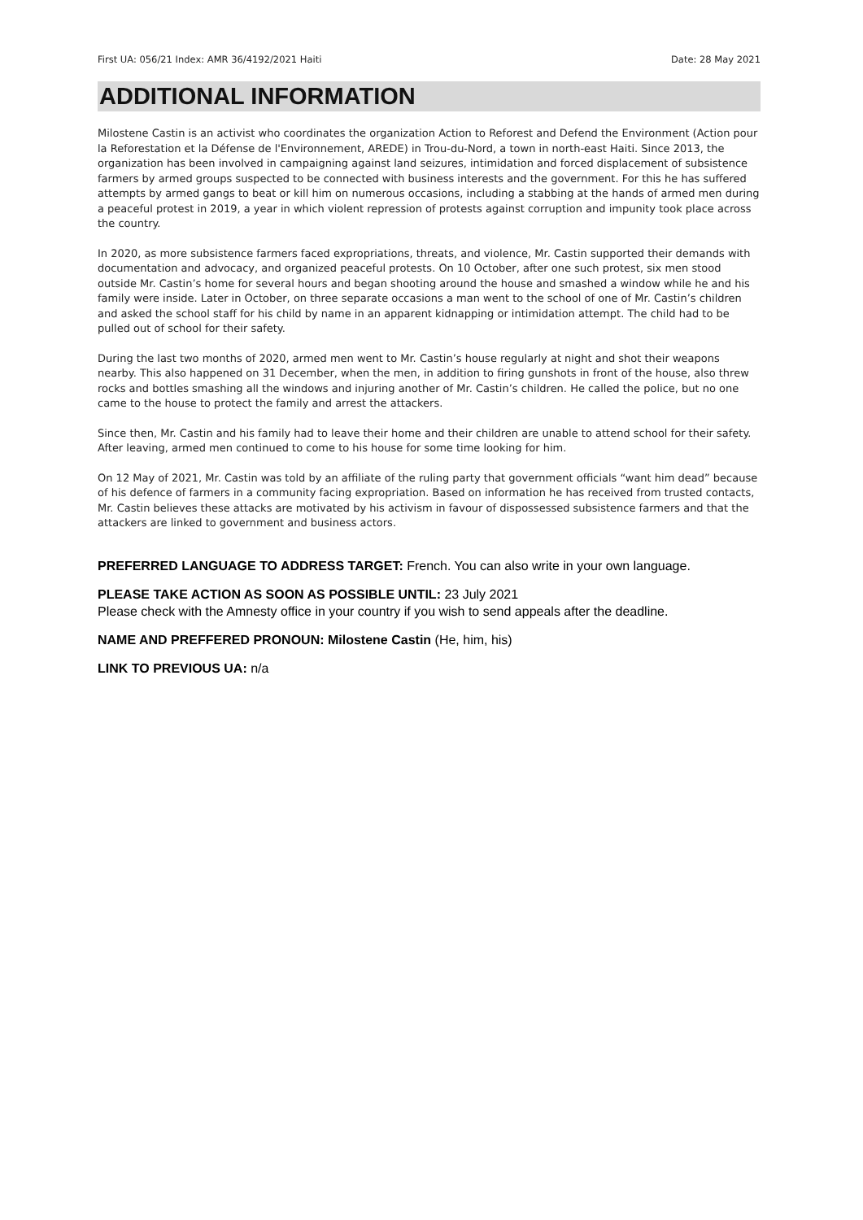First UA: 056/21 Index: AMR 36/4192/2021 Haiti Date: 28 May 2021
ADDITIONAL INFORMATION
Milostene Castin is an activist who coordinates the organization Action to Reforest and Defend the Environment (Action pour la Reforestation et la Défense de l'Environnement, AREDE) in Trou-du-Nord, a town in north-east Haiti. Since 2013, the organization has been involved in campaigning against land seizures, intimidation and forced displacement of subsistence farmers by armed groups suspected to be connected with business interests and the government. For this he has suffered attempts by armed gangs to beat or kill him on numerous occasions, including a stabbing at the hands of armed men during a peaceful protest in 2019, a year in which violent repression of protests against corruption and impunity took place across the country.
In 2020, as more subsistence farmers faced expropriations, threats, and violence, Mr. Castin supported their demands with documentation and advocacy, and organized peaceful protests. On 10 October, after one such protest, six men stood outside Mr. Castin’s home for several hours and began shooting around the house and smashed a window while he and his family were inside. Later in October, on three separate occasions a man went to the school of one of Mr. Castin’s children and asked the school staff for his child by name in an apparent kidnapping or intimidation attempt. The child had to be pulled out of school for their safety.
During the last two months of 2020, armed men went to Mr. Castin’s house regularly at night and shot their weapons nearby. This also happened on 31 December, when the men, in addition to firing gunshots in front of the house, also threw rocks and bottles smashing all the windows and injuring another of Mr. Castin’s children. He called the police, but no one came to the house to protect the family and arrest the attackers.
Since then, Mr. Castin and his family had to leave their home and their children are unable to attend school for their safety. After leaving, armed men continued to come to his house for some time looking for him.
On 12 May of 2021, Mr. Castin was told by an affiliate of the ruling party that government officials “want him dead” because of his defence of farmers in a community facing expropriation. Based on information he has received from trusted contacts, Mr. Castin believes these attacks are motivated by his activism in favour of dispossessed subsistence farmers and that the attackers are linked to government and business actors.
PREFERRED LANGUAGE TO ADDRESS TARGET: French. You can also write in your own language.
PLEASE TAKE ACTION AS SOON AS POSSIBLE UNTIL: 23 July 2021
Please check with the Amnesty office in your country if you wish to send appeals after the deadline.
NAME AND PREFFERED PRONOUN: Milostene Castin (He, him, his)
LINK TO PREVIOUS UA: n/a